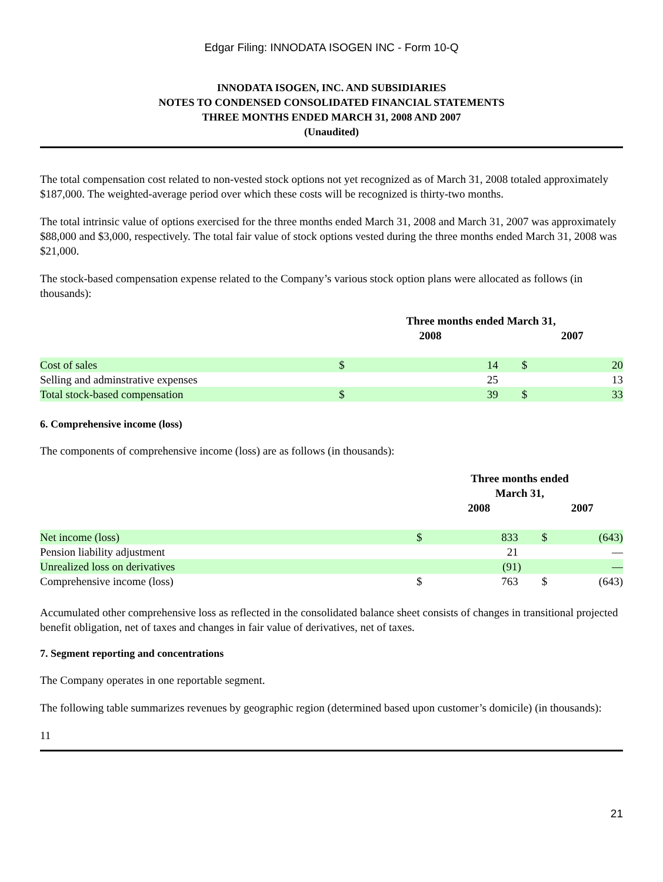Edgar Filing: INNODATA ISOGEN INC - Form 10-Q
INNODATA ISOGEN, INC. AND SUBSIDIARIES
NOTES TO CONDENSED CONSOLIDATED FINANCIAL STATEMENTS
THREE MONTHS ENDED MARCH 31, 2008 AND 2007
(Unaudited)
The total compensation cost related to non-vested stock options not yet recognized as of March 31, 2008 totaled approximately $187,000. The weighted-average period over which these costs will be recognized is thirty-two months.
The total intrinsic value of options exercised for the three months ended March 31, 2008 and March 31, 2007 was approximately $88,000 and $3,000, respectively. The total fair value of stock options vested during the three months ended March 31, 2008 was $21,000.
The stock-based compensation expense related to the Company’s various stock option plans were allocated as follows (in thousands):
| | Three months ended March 31, | | | |
| --- | --- | --- | --- | --- |
| | 2008 | | 2007 | |
| Cost of sales | $ | 14 | $ | 20 |
| Selling and adminstrative expenses | | 25 | | 13 |
| Total stock-based compensation | $ | 39 | $ | 33 |
6. Comprehensive income (loss)
The components of comprehensive income (loss) are as follows (in thousands):
| | Three months ended March 31, | | | |
| --- | --- | --- | --- | --- |
| | 2008 | | 2007 | |
| Net income (loss) | $ | 833 | $ | (643) |
| Pension liability adjustment | | 21 | | — |
| Unrealized loss on derivatives | | (91) | | — |
| Comprehensive income (loss) | $ | 763 | $ | (643) |
Accumulated other comprehensive loss as reflected in the consolidated balance sheet consists of changes in transitional projected benefit obligation, net of taxes and changes in fair value of derivatives, net of taxes.
7. Segment reporting and concentrations
The Company operates in one reportable segment.
The following table summarizes revenues by geographic region (determined based upon customer’s domicile) (in thousands):
11
21